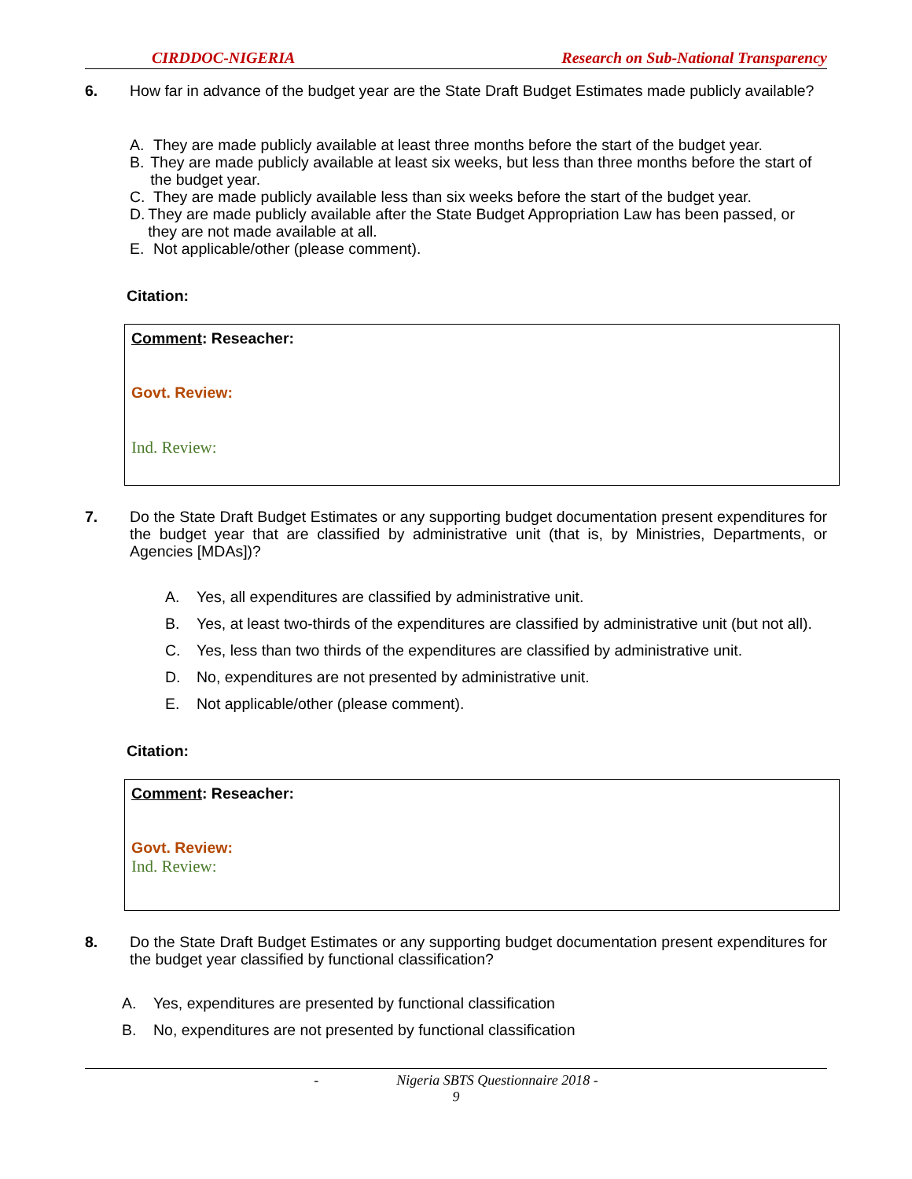CIRDDOC-NIGERIA Research on Sub-National Transparency
6.
How far in advance of the budget year are the State Draft Budget Estimates made publicly available?
A. They are made publicly available at least three months before the start of the budget year.
B. They are made publicly available at least six weeks, but less than three months before the start of the budget year.
C. They are made publicly available less than six weeks before the start of the budget year.
D. They are made publicly available after the State Budget Appropriation Law has been passed, or they are not made available at all.
E. Not applicable/other (please comment).
Citation:
Comment: Reseacher:
Govt. Review:
Ind. Review:
7.
Do the State Draft Budget Estimates or any supporting budget documentation present expenditures for the budget year that are classified by administrative unit (that is, by Ministries, Departments, or Agencies [MDAs])?
A. Yes, all expenditures are classified by administrative unit.
B. Yes, at least two-thirds of the expenditures are classified by administrative unit (but not all).
C. Yes, less than two thirds of the expenditures are classified by administrative unit.
D. No, expenditures are not presented by administrative unit.
E. Not applicable/other (please comment).
Citation:
Comment: Reseacher:
Govt. Review:
Ind. Review:
8.
Do the State Draft Budget Estimates or any supporting budget documentation present expenditures for the budget year classified by functional classification?
A. Yes, expenditures are presented by functional classification
B. No, expenditures are not presented by functional classification
- Nigeria SBTS Questionnaire 2018 -
9